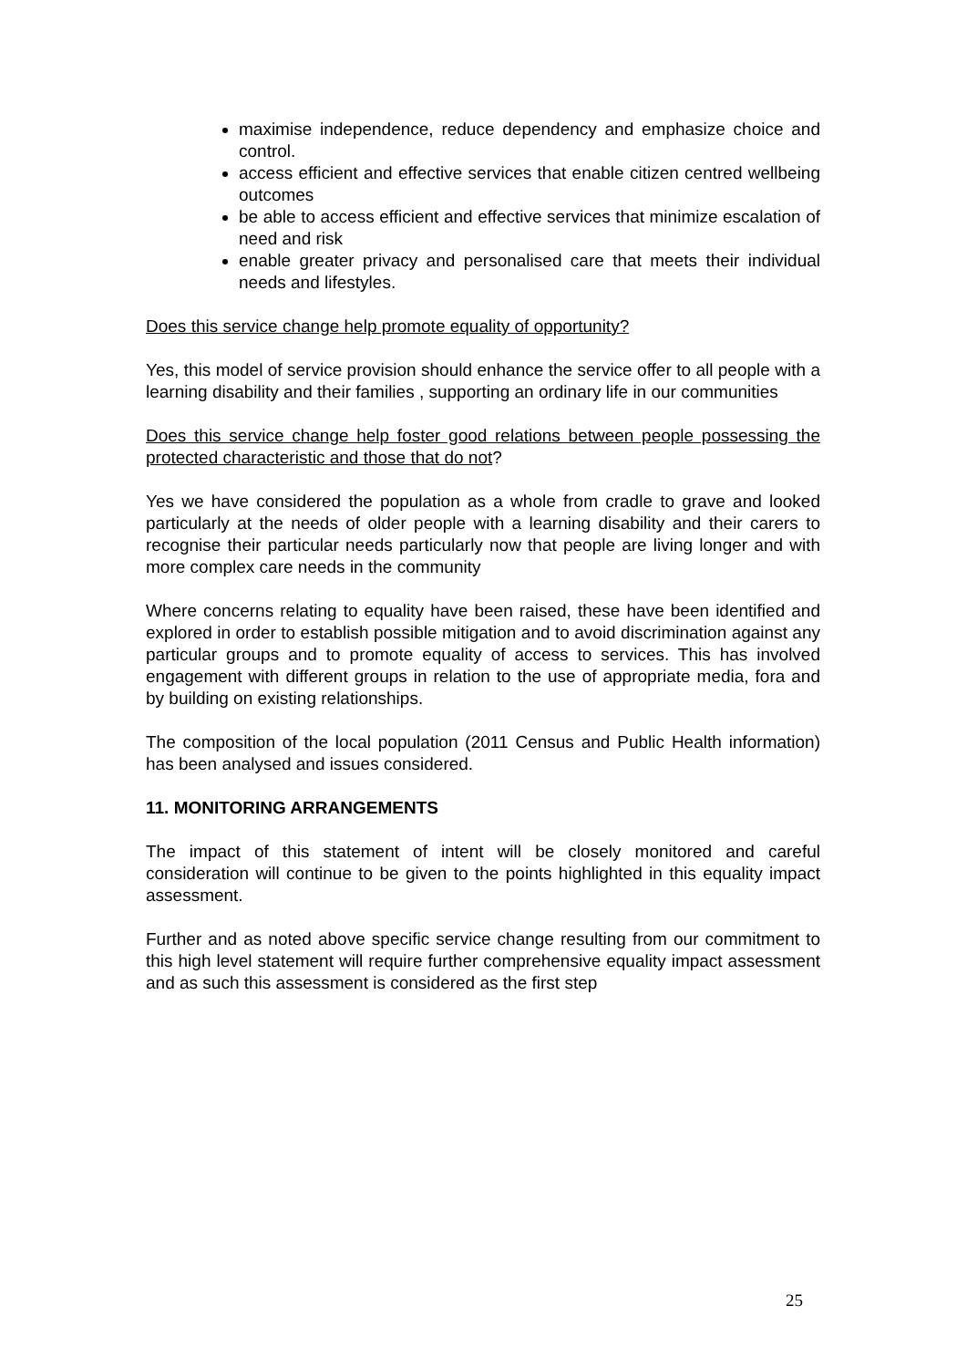maximise independence, reduce dependency and emphasize choice and control.
access efficient and effective services that enable citizen centred wellbeing outcomes
be able to access efficient and effective services that minimize escalation of need and risk
enable greater privacy and personalised care that meets their individual needs and lifestyles.
Does this service change help promote equality of opportunity?
Yes, this model of service provision should enhance the service offer to all people with a learning disability and their families , supporting an ordinary life in our communities
Does this service change help foster good relations between people possessing the protected characteristic and those that do not?
Yes we have considered the population as a whole from cradle to grave and looked particularly at the needs of older people with a learning disability and their carers to recognise their particular needs particularly now that people are living longer and with more complex care needs in the community
Where concerns relating to equality have been raised, these have been identified and explored in order to establish possible mitigation and to avoid discrimination against any particular groups and to promote equality of access to services. This has involved engagement with different groups in relation to the use of appropriate media, fora and by building on existing relationships.
The composition of the local population (2011 Census and Public Health information) has been analysed and issues considered.
11. MONITORING ARRANGEMENTS
The impact of this statement of intent will be closely monitored and careful consideration will continue to be given to the points highlighted in this equality impact assessment.
Further and as noted above specific service change resulting from our commitment to this high level statement will require further comprehensive equality impact assessment and as such this assessment is considered as the first step
25